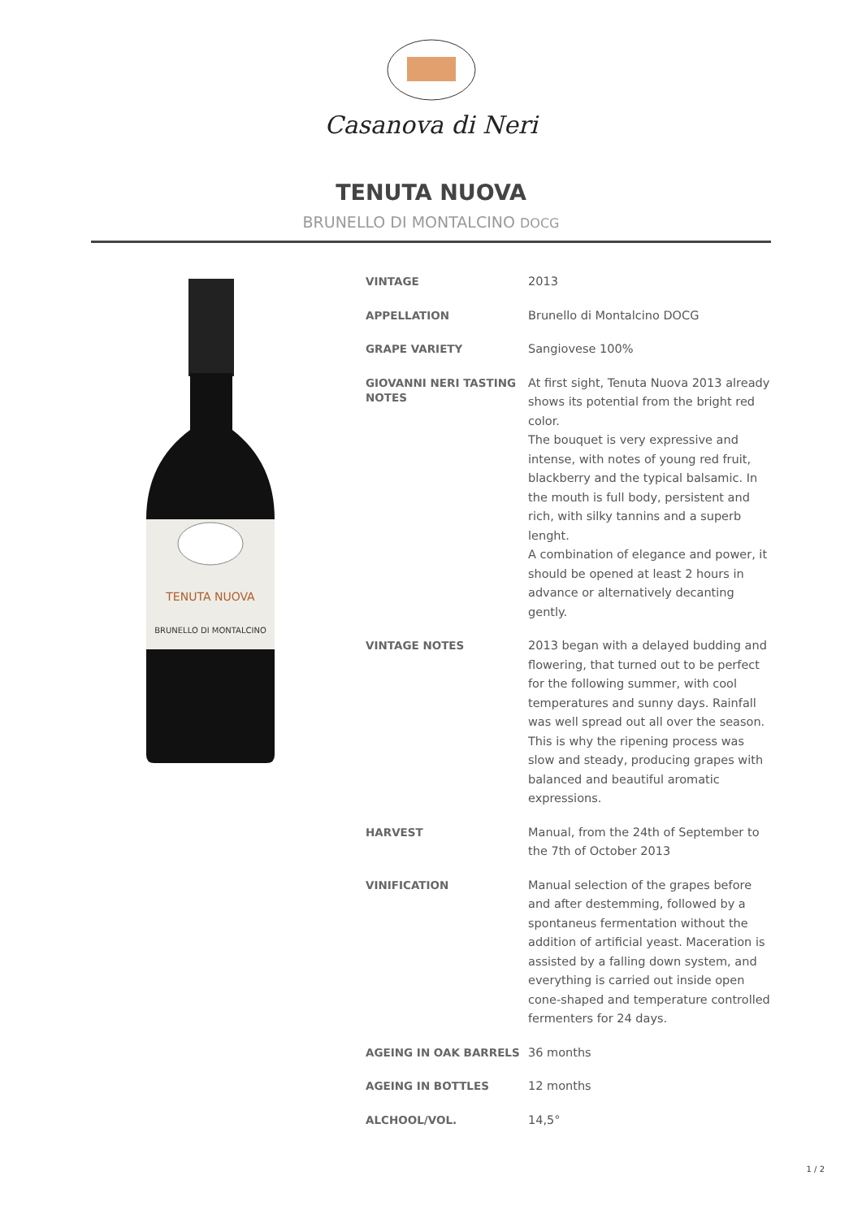Casanova di Neri
TENUTA NUOVA
BRUNELLO DI MONTALCINO DOCG
TENUTA NUOVA
BRUNELLO DI MONTALCINO
| VINTAGE | 2013 |
| APPELLATION | Brunello di Montalcino DOCG |
| GRAPE VARIETY | Sangiovese 100% |
| GIOVANNI NERI TASTING NOTES | At first sight, Tenuta Nuova 2013 already shows its potential from the bright red color. The bouquet is very expressive and intense, with notes of young red fruit, blackberry and the typical balsamic. In the mouth is full body, persistent and rich, with silky tannins and a superb lenght. A combination of elegance and power, it should be opened at least 2 hours in advance or alternatively decanting gently. |
| VINTAGE NOTES | 2013 began with a delayed budding and flowering, that turned out to be perfect for the following summer, with cool temperatures and sunny days. Rainfall was well spread out all over the season. This is why the ripening process was slow and steady, producing grapes with balanced and beautiful aromatic expressions. |
| HARVEST | Manual, from the 24th of September to the 7th of October 2013 |
| VINIFICATION | Manual selection of the grapes before and after destemming, followed by a spontaneus fermentation without the addition of artificial yeast. Maceration is assisted by a falling down system, and everything is carried out inside open cone-shaped and temperature controlled fermenters for 24 days. |
| AGEING IN OAK BARRELS | 36 months |
| AGEING IN BOTTLES | 12 months |
| ALCHOOL/VOL. | 14,5° |
1 / 2